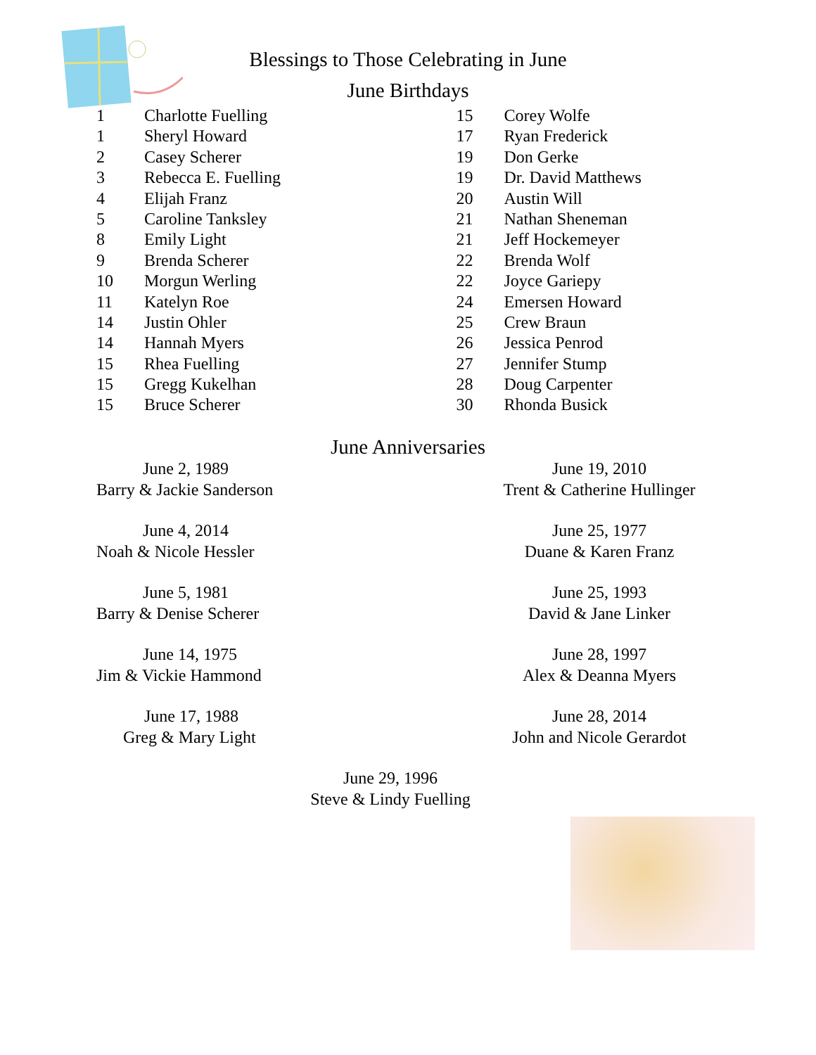Blessings to Those Celebrating in June
June Birthdays
1 Charlotte Fuelling
1 Sheryl Howard
2 Casey Scherer
3 Rebecca E. Fuelling
4 Elijah Franz
5 Caroline Tanksley
8 Emily Light
9 Brenda Scherer
10 Morgun Werling
11 Katelyn Roe
14 Justin Ohler
14 Hannah Myers
15 Rhea Fuelling
15 Gregg Kukelhan
15 Bruce Scherer
15 Corey Wolfe
17 Ryan Frederick
19 Don Gerke
19 Dr. David Matthews
20 Austin Will
21 Nathan Sheneman
21 Jeff Hockemeyer
22 Brenda Wolf
22 Joyce Gariepy
24 Emersen Howard
25 Crew Braun
26 Jessica Penrod
27 Jennifer Stump
28 Doug Carpenter
30 Rhonda Busick
June Anniversaries
June 2, 1989
Barry & Jackie Sanderson
June 4, 2014
Noah & Nicole Hessler
June 5, 1981
Barry & Denise Scherer
June 14, 1975
Jim & Vickie Hammond
June 17, 1988
Greg & Mary Light
June 19, 2010
Trent & Catherine Hullinger
June 25, 1977
Duane & Karen Franz
June 25, 1993
David & Jane Linker
June 28, 1997
Alex & Deanna Myers
June 28, 2014
John and Nicole Gerardot
June 29, 1996
Steve & Lindy Fuelling